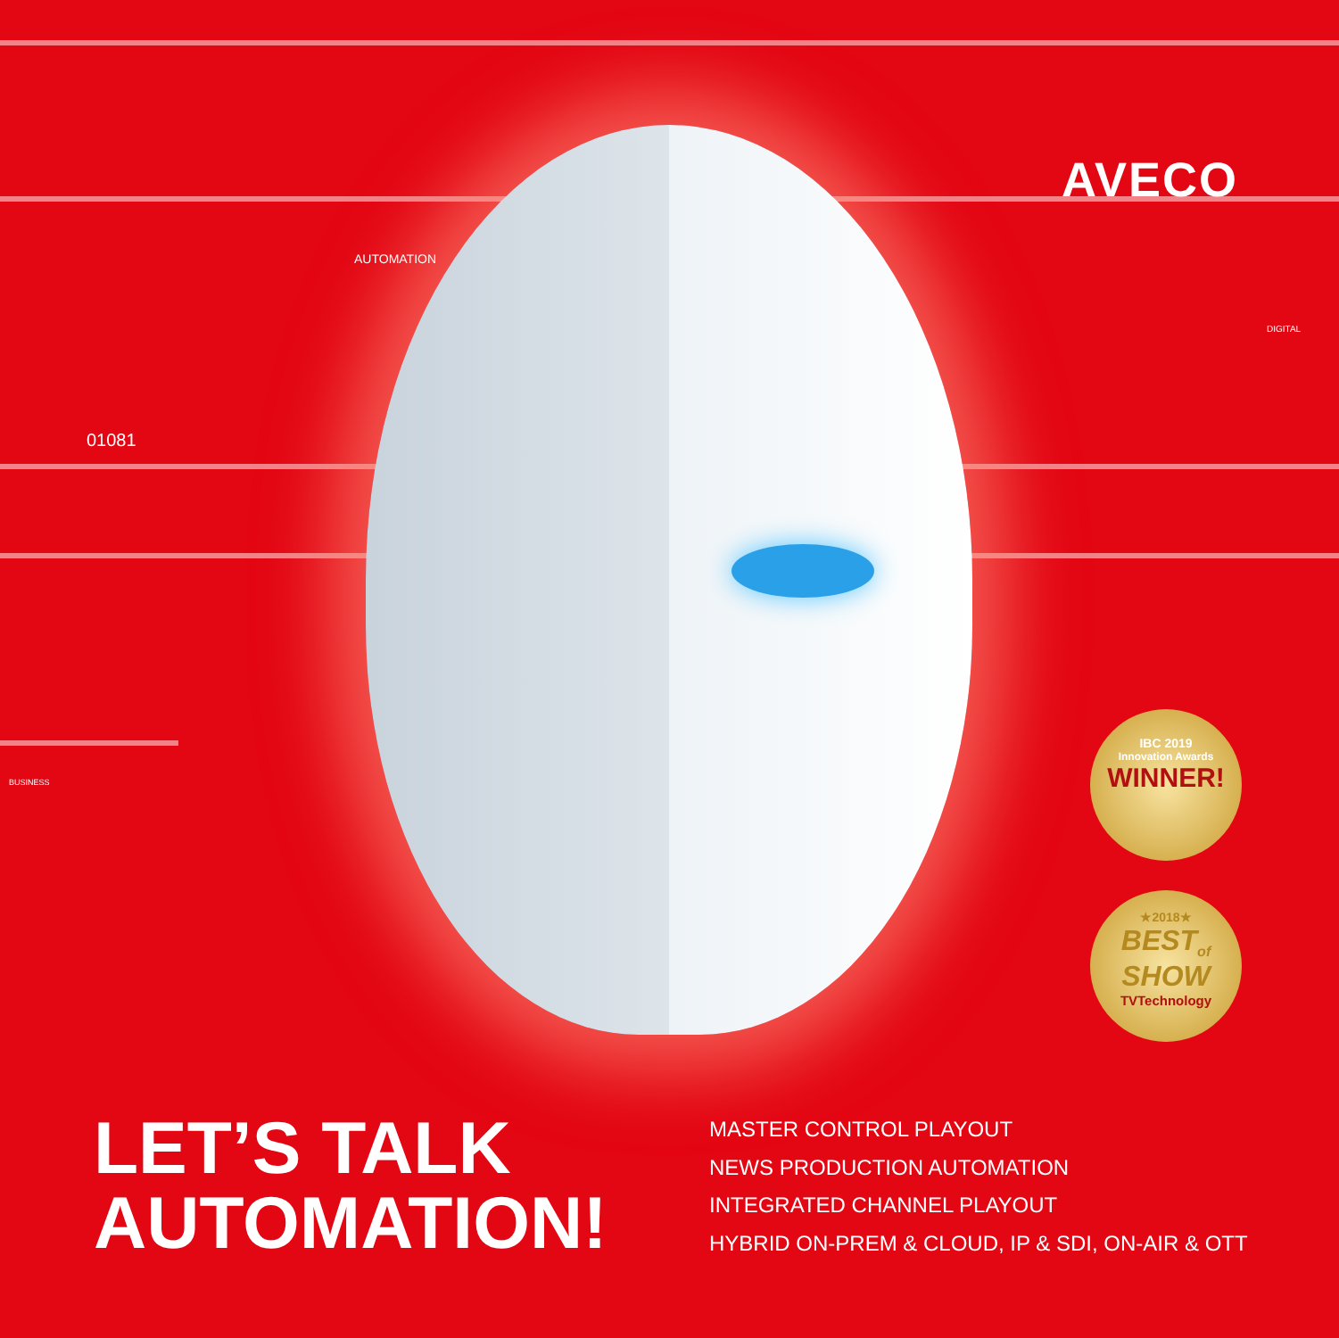AVECO
AUTOMATION
01081
DIGITAL
BUSINESS
IBC 2019
Innovation Awards
WINNER!
★2018★
BEST<sub>of</sub>
SHOW
TVTechnology
LET’S TALK
AUTOMATION!
MASTER CONTROL PLAYOUT
NEWS PRODUCTION AUTOMATION
INTEGRATED CHANNEL PLAYOUT
HYBRID ON-PREM & CLOUD, IP & SDI, ON-AIR & OTT